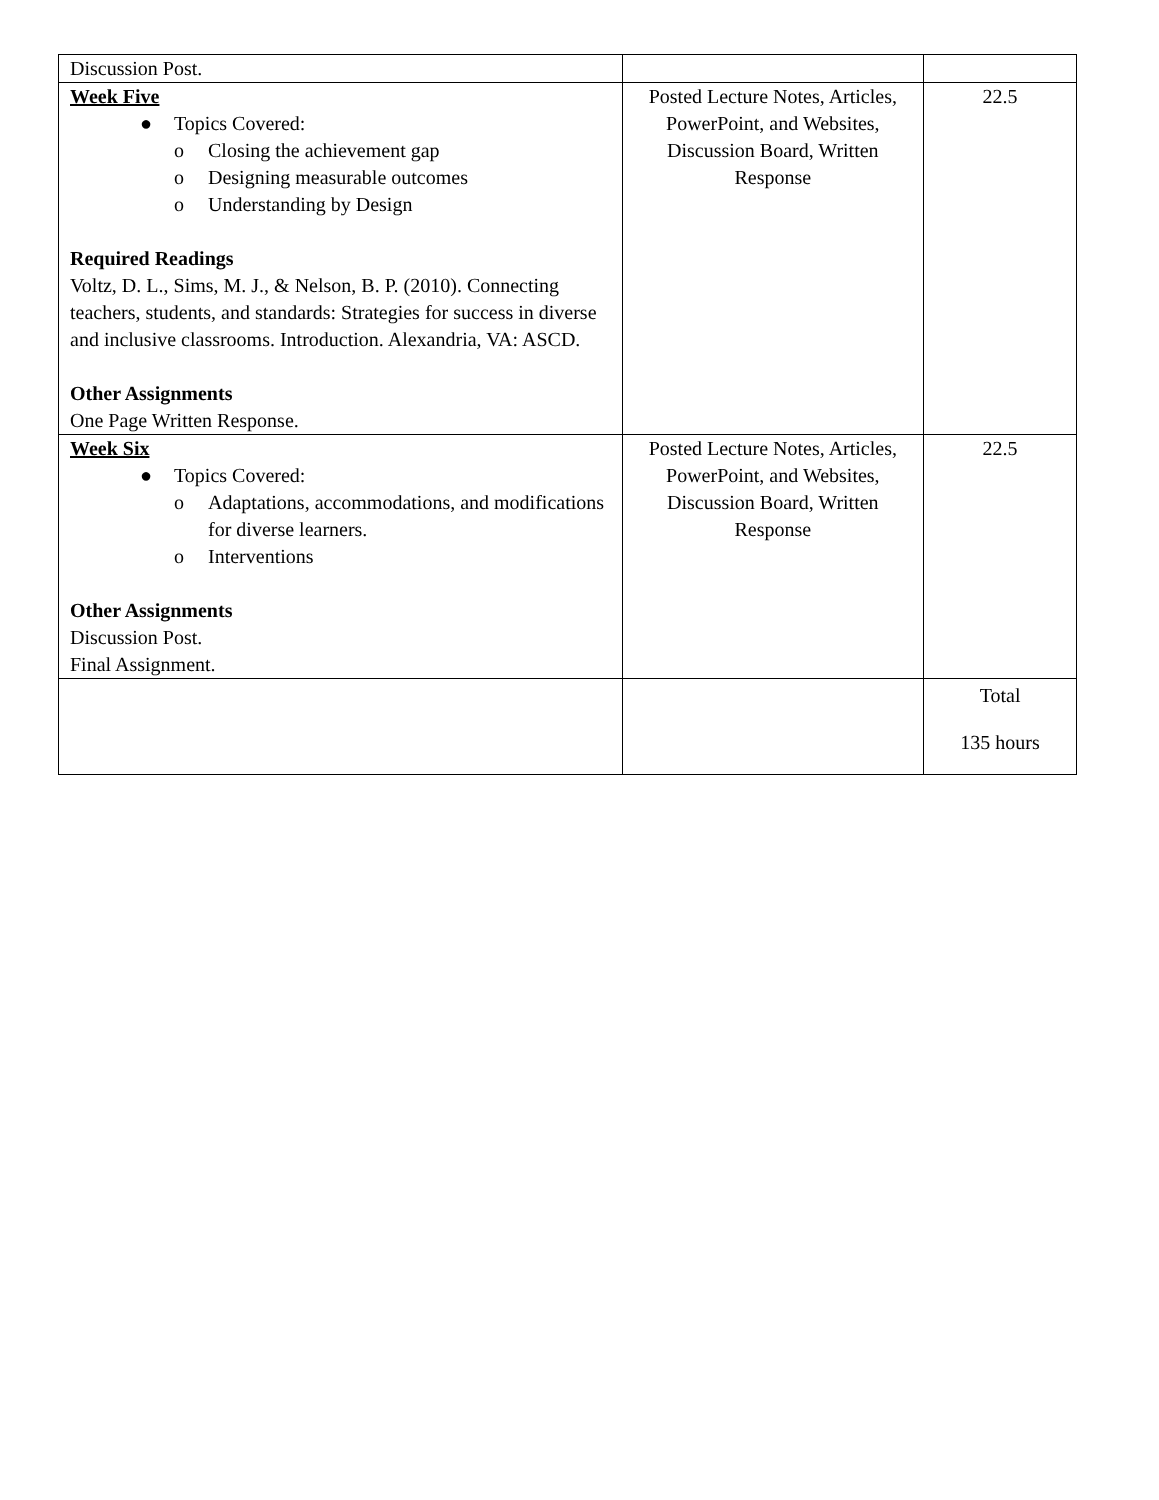| Discussion Post. | | |
| Week Five ● Topics Covered: o Closing the achievement gap o Designing measurable outcomes o Understanding by Design Required Readings Voltz, D. L., Sims, M. J., & Nelson, B. P. (2010). Connecting teachers, students, and standards: Strategies for success in diverse and inclusive classrooms. Introduction. Alexandria, VA: ASCD. Other Assignments One Page Written Response. | Posted Lecture Notes, Articles, PowerPoint, and Websites, Discussion Board, Written Response | 22.5 |
| Week Six ● Topics Covered: o Adaptations, accommodations, and modifications for diverse learners. o Interventions Other Assignments Discussion Post. Final Assignment. | Posted Lecture Notes, Articles, PowerPoint, and Websites, Discussion Board, Written Response | 22.5 |
| | | Total 135 hours |